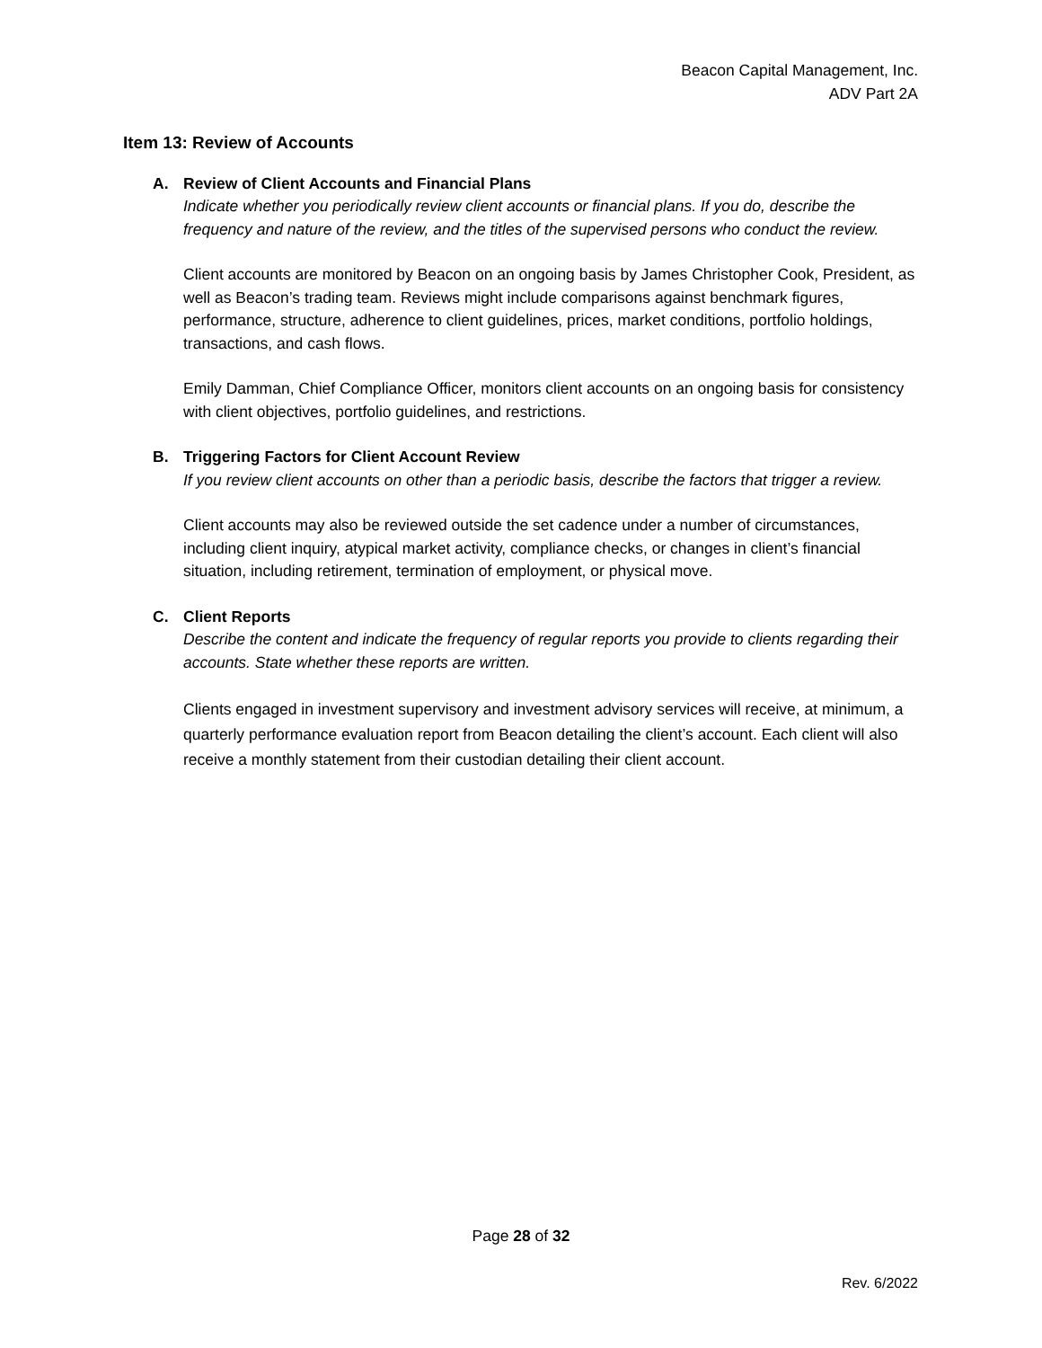Beacon Capital Management, Inc.
ADV Part 2A
Item 13: Review of Accounts
A. Review of Client Accounts and Financial Plans
Indicate whether you periodically review client accounts or financial plans. If you do, describe the frequency and nature of the review, and the titles of the supervised persons who conduct the review.
Client accounts are monitored by Beacon on an ongoing basis by James Christopher Cook, President, as well as Beacon’s trading team. Reviews might include comparisons against benchmark figures, performance, structure, adherence to client guidelines, prices, market conditions, portfolio holdings, transactions, and cash flows.
Emily Damman, Chief Compliance Officer, monitors client accounts on an ongoing basis for consistency with client objectives, portfolio guidelines, and restrictions.
B. Triggering Factors for Client Account Review
If you review client accounts on other than a periodic basis, describe the factors that trigger a review.
Client accounts may also be reviewed outside the set cadence under a number of circumstances, including client inquiry, atypical market activity, compliance checks, or changes in client’s financial situation, including retirement, termination of employment, or physical move.
C. Client Reports
Describe the content and indicate the frequency of regular reports you provide to clients regarding their accounts. State whether these reports are written.
Clients engaged in investment supervisory and investment advisory services will receive, at minimum, a quarterly performance evaluation report from Beacon detailing the client’s account. Each client will also receive a monthly statement from their custodian detailing their client account.
Page 28 of 32
Rev. 6/2022